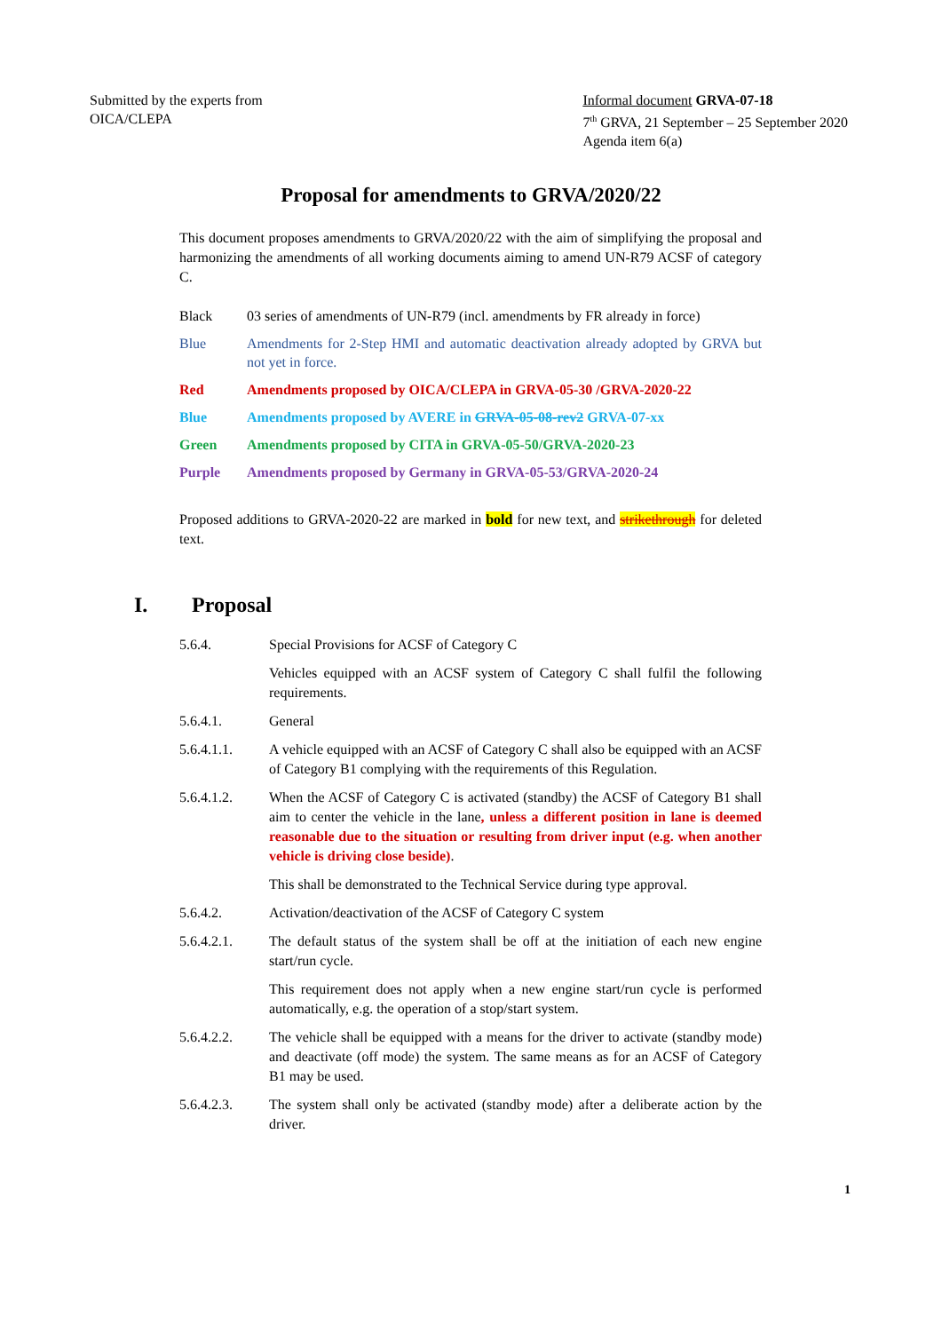Submitted by the experts from
OICA/CLEPA
Informal document GRVA-07-18
7<sup>th</sup> GRVA, 21 September – 25 September 2020
Agenda item 6(a)
Proposal for amendments to GRVA/2020/22
This document proposes amendments to GRVA/2020/22 with the aim of simplifying the proposal and harmonizing the amendments of all working documents aiming to amend UN-R79 ACSF of category C.
Black 03 series of amendments of UN-R79 (incl. amendments by FR already in force)
Blue Amendments for 2-Step HMI and automatic deactivation already adopted by GRVA but not yet in force.
Red Amendments proposed by OICA/CLEPA in GRVA-05-30 /GRVA-2020-22
Blue Amendments proposed by AVERE in GRVA-05-08-rev2 GRVA-07-xx
Green Amendments proposed by CITA in GRVA-05-50/GRVA-2020-23
Purple Amendments proposed by Germany in GRVA-05-53/GRVA-2020-24
Proposed additions to GRVA-2020-22 are marked in bold for new text, and strikethrough for deleted text.
I. Proposal
5.6.4. Special Provisions for ACSF of Category C
Vehicles equipped with an ACSF system of Category C shall fulfil the following requirements.
5.6.4.1. General
5.6.4.1.1. A vehicle equipped with an ACSF of Category C shall also be equipped with an ACSF of Category B1 complying with the requirements of this Regulation.
5.6.4.1.2. When the ACSF of Category C is activated (standby) the ACSF of Category B1 shall aim to center the vehicle in the lane, unless a different position in lane is deemed reasonable due to the situation or resulting from driver input (e.g. when another vehicle is driving close beside).
This shall be demonstrated to the Technical Service during type approval.
5.6.4.2. Activation/deactivation of the ACSF of Category C system
5.6.4.2.1. The default status of the system shall be off at the initiation of each new engine start/run cycle.
This requirement does not apply when a new engine start/run cycle is performed automatically, e.g. the operation of a stop/start system.
5.6.4.2.2. The vehicle shall be equipped with a means for the driver to activate (standby mode) and deactivate (off mode) the system. The same means as for an ACSF of Category B1 may be used.
5.6.4.2.3. The system shall only be activated (standby mode) after a deliberate action by the driver.
1